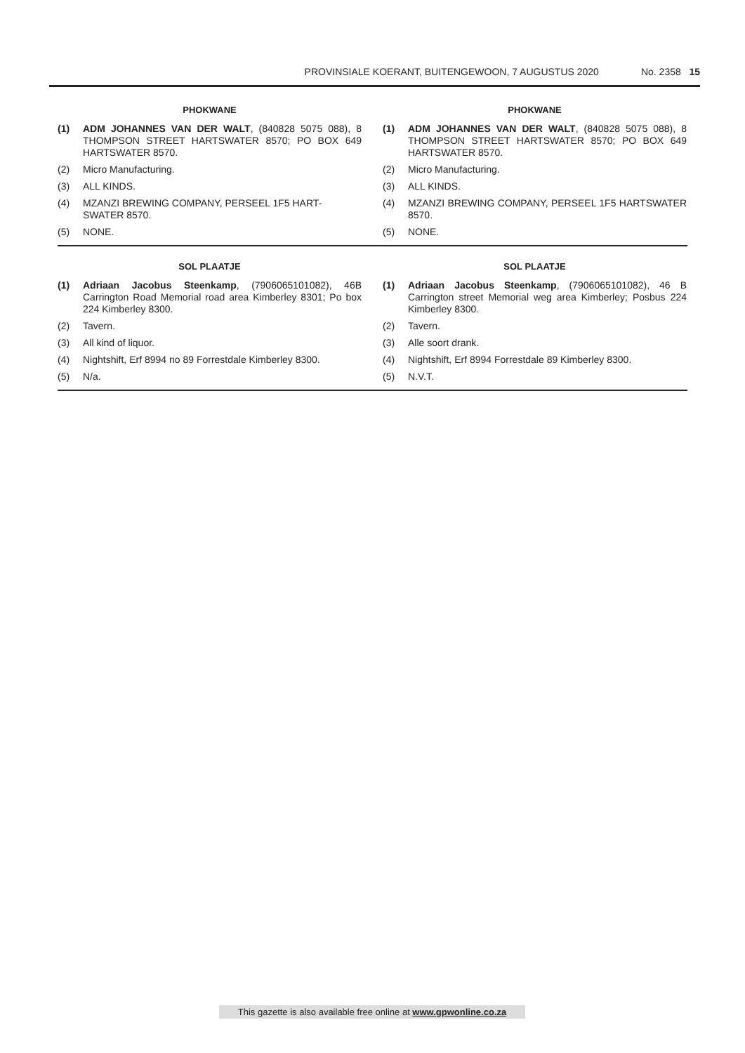PROVINSIALE KOERANT, BUITENGEWOON, 7 AUGUSTUS 2020 No. 2358 15
PHOKWANE
(1) ADM JOHANNES VAN DER WALT, (840828 5075 088), 8 THOMPSON STREET HARTSWATER 8570; PO BOX 649 HARTSWATER 8570.
(2) Micro Manufacturing.
(3) ALL KINDS.
(4) MZANZI BREWING COMPANY, PERSEEL 1F5 HART-SWATER 8570.
(5) NONE.
PHOKWANE
(1) ADM JOHANNES VAN DER WALT, (840828 5075 088), 8 THOMPSON STREET HARTSWATER 8570; PO BOX 649 HARTSWATER 8570.
(2) Micro Manufacturing.
(3) ALL KINDS.
(4) MZANZI BREWING COMPANY, PERSEEL 1F5 HARTSWATER 8570.
(5) NONE.
SOL PLAATJE
(1) Adriaan Jacobus Steenkamp, (7906065101082), 46B Carrington Road Memorial road area Kimberley 8301; Po box 224 Kimberley 8300.
(2) Tavern.
(3) All kind of liquor.
(4) Nightshift, Erf 8994 no 89 Forrestdale Kimberley 8300.
(5) N/a.
SOL PLAATJE
(1) Adriaan Jacobus Steenkamp, (7906065101082), 46 B Carrington street Memorial weg area Kimberley; Posbus 224 Kimberley 8300.
(2) Tavern.
(3) Alle soort drank.
(4) Nightshift, Erf 8994 Forrestdale 89 Kimberley 8300.
(5) N.V.T.
This gazette is also available free online at www.gpwonline.co.za